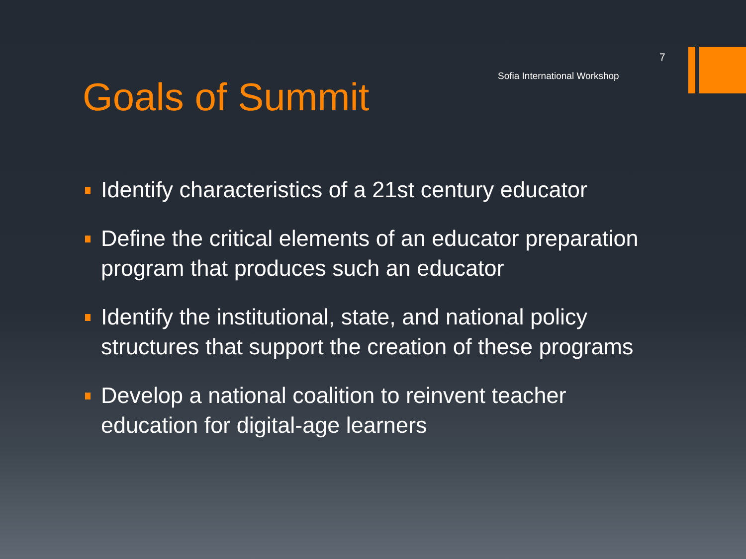7
Sofia International Workshop
Goals of Summit
Identify characteristics of a 21st century educator
Define the critical elements of an educator preparation program that produces such an educator
Identify the institutional, state, and national policy structures that support the creation of these programs
Develop a national coalition to reinvent teacher education for digital-age learners